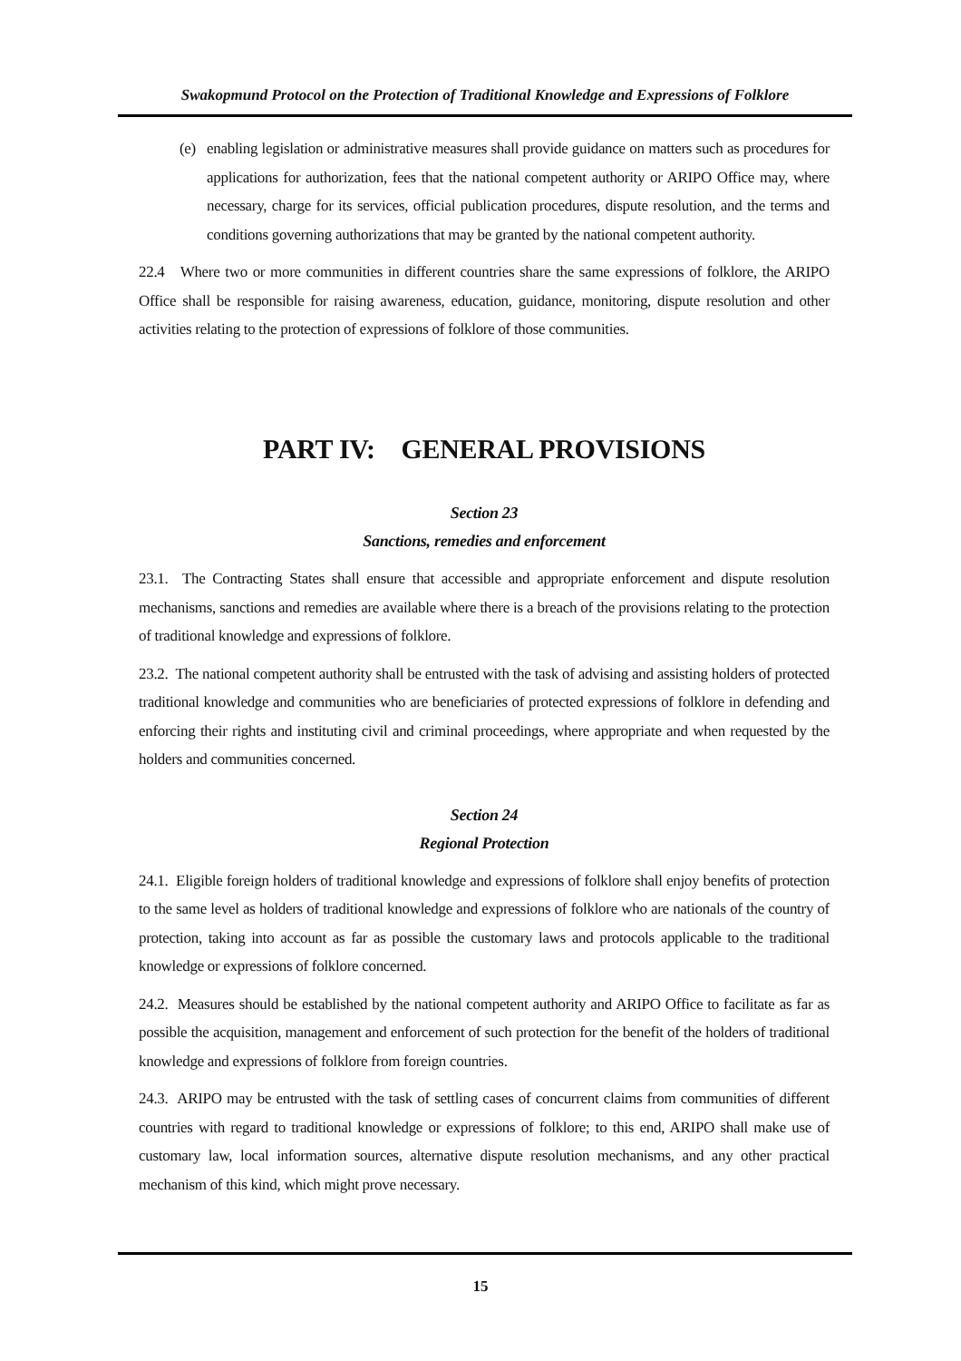Swakopmund Protocol on the Protection of Traditional Knowledge and Expressions of Folklore
(e)
enabling legislation or administrative measures shall provide guidance on matters such as procedures for applications for authorization, fees that the national competent authority or ARIPO Office may, where necessary, charge for its services, official publication procedures, dispute resolution, and the terms and conditions governing authorizations that may be granted by the national competent authority.
22.4 Where two or more communities in different countries share the same expressions of folklore, the ARIPO Office shall be responsible for raising awareness, education, guidance, monitoring, dispute resolution and other activities relating to the protection of expressions of folklore of those communities.
PART IV: GENERAL PROVISIONS
Section 23
Sanctions, remedies and enforcement
23.1. The Contracting States shall ensure that accessible and appropriate enforcement and dispute resolution mechanisms, sanctions and remedies are available where there is a breach of the provisions relating to the protection of traditional knowledge and expressions of folklore.
23.2. The national competent authority shall be entrusted with the task of advising and assisting holders of protected traditional knowledge and communities who are beneficiaries of protected expressions of folklore in defending and enforcing their rights and instituting civil and criminal proceedings, where appropriate and when requested by the holders and communities concerned.
Section 24
Regional Protection
24.1. Eligible foreign holders of traditional knowledge and expressions of folklore shall enjoy benefits of protection to the same level as holders of traditional knowledge and expressions of folklore who are nationals of the country of protection, taking into account as far as possible the customary laws and protocols applicable to the traditional knowledge or expressions of folklore concerned.
24.2. Measures should be established by the national competent authority and ARIPO Office to facilitate as far as possible the acquisition, management and enforcement of such protection for the benefit of the holders of traditional knowledge and expressions of folklore from foreign countries.
24.3. ARIPO may be entrusted with the task of settling cases of concurrent claims from communities of different countries with regard to traditional knowledge or expressions of folklore; to this end, ARIPO shall make use of customary law, local information sources, alternative dispute resolution mechanisms, and any other practical mechanism of this kind, which might prove necessary.
15